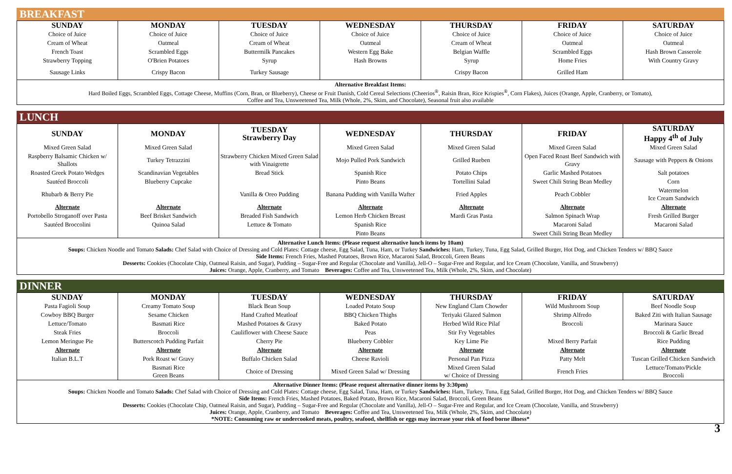BREAKFAST
| SUNDAY | MONDAY | TUESDAY | WEDNESDAY | THURSDAY | FRIDAY | SATURDAY |
| --- | --- | --- | --- | --- | --- | --- |
| Choice of Juice | Choice of Juice | Choice of Juice | Choice of Juice | Choice of Juice | Choice of Juice | Choice of Juice |
| Cream of Wheat | Oatmeal | Cream of Wheat | Oatmeal | Cream of Wheat | Oatmeal | Oatmeal |
| French Toast | Scrambled Eggs | Buttermilk Pancakes | Western Egg Bake | Belgian Waffle | Scrambled Eggs | Hash Brown Casserole |
| Strawberry Topping | O'Brien Potatoes | Syrup | Hash Browns | Syrup | Home Fries | With Country Gravy |
| Sausage Links | Crispy Bacon | Turkey Sausage | | Crispy Bacon | Grilled Ham | |
Alternative Breakfast Items:
Hard Boiled Eggs, Scrambled Eggs, Cottage Cheese, Muffins (Corn, Bran, or Blueberry), Cheese or Fruit Danish, Cold Cereal Selections (Cheerios<sup>®</sup>, Raisin Bran, Rice Krispies<sup>®</sup>, Corn Flakes), Juices (Orange, Apple, Cranberry, or Tomato),
Coffee and Tea, Unsweetened Tea, Milk (Whole, 2%, Skim, and Chocolate), Seasonal fruit also available
LUNCH
| SUNDAY | MONDAY | TUESDAY Strawberry Day | WEDNESDAY | THURSDAY | FRIDAY | SATURDAY Happy 4<sup>th</sup> of July |
| --- | --- | --- | --- | --- | --- | --- |
| Mixed Green Salad | Mixed Green Salad | | Mixed Green Salad | Mixed Green Salad | Mixed Green Salad | Mixed Green Salad |
| Raspberry Balsamic Chicken w/ Shallots | Turkey Tetrazzini | Strawberry Chicken Mixed Green Salad with Vinaigrette | Mojo Pulled Pork Sandwich | Grilled Rueben | Open Faced Roast Beef Sandwich with Gravy | Sausage with Peppers & Onions |
| Roasted Greek Potato Wedges | Scandinavian Vegetables | Bread Stick | Spanish Rice | Potato Chips | Garlic Mashed Potatoes | Salt potatoes |
| Sautéed Broccoli | Blueberry Cupcake | | Pinto Beans | Tortellini Salad | Sweet Chili String Bean Medley | Corn |
| Rhubarb & Berry Pie | | Vanilla & Oreo Pudding | Banana Pudding with Vanilla Wafter | Fried Apples | Peach Cobbler | Watermelon Ice Cream Sandwich |
| Alternate | Alternate | Alternate | Alternate | Alternate | Alternate | Alternate |
| Portobello Stroganoff over Pasta | Beef Brisket Sandwich | Breaded Fish Sandwich | Lemon Herb Chicken Breast | Mardi Gras Pasta | Salmon Spinach Wrap | Fresh Grilled Burger |
| Sautéed Broccolini | Quinoa Salad | Lettuce & Tomato | Spanish Rice | | Macaroni Salad | Macaroni Salad |
| | | | Pinto Beans | | Sweet Chili String Bean Medley | |
Alternative Lunch Items: (Please request alternative lunch items by 10am)
Soups: Chicken Noodle and Tomato Salads: Chef Salad with Choice of Dressing and Cold Plates: Cottage cheese, Egg Salad, Tuna, Ham, or Turkey Sandwiches: Ham, Turkey, Tuna, Egg Salad, Grilled Burger, Hot Dog, and Chicken Tenders w/ BBQ Sauce
Side Items: French Fries, Mashed Potatoes, Brown Rice, Macaroni Salad, Broccoli, Green Beans
Desserts: Cookies (Chocolate Chip, Oatmeal Raisin, and Sugar), Pudding – Sugar-Free and Regular (Chocolate and Vanilla), Jell-O – Sugar-Free and Regular, and Ice Cream (Chocolate, Vanilla, and Strawberry)
Juices: Orange, Apple, Cranberry, and Tomato Beverages: Coffee and Tea, Unsweetened Tea, Milk (Whole, 2%, Skim, and Chocolate)
DINNER
| SUNDAY | MONDAY | TUESDAY | WEDNESDAY | THURSDAY | FRIDAY | SATURDAY |
| --- | --- | --- | --- | --- | --- | --- |
| Pasta Fagioli Soup | Creamy Tomato Soup | Black Bean Soup | Loaded Potato Soup | New England Clam Chowder | Wild Mushroom Soup | Beef Noodle Soup |
| Cowboy BBQ Burger | Sesame Chicken | Hand Crafted Meatloaf | BBQ Chicken Thighs | Teriyaki Glazed Salmon | Shrimp Alfredo | Baked Ziti with Italian Sausage |
| Lettuce/Tomato | Basmati Rice | Mashed Potatoes & Gravy | Baked Potato | Herbed Wild Rice Pilaf | Broccoli | Marinara Sauce |
| Steak Fries | Broccoli | Cauliflower with Cheese Sauce | Peas | Stir Fry Vegetables | | Broccoli & Garlic Bread |
| Lemon Meringue Pie | Butterscotch Pudding Parfait | Cherry Pie | Blueberry Cobbler | Key Lime Pie | Mixed Berry Parfait | Rice Pudding |
| Alternate | Alternate | Alternate | Alternate | Alternate | Alternate | Alternate |
| Italian B.L.T | Pork Roast w/ Gravy | Buffalo Chicken Salad | Cheese Ravioli | Personal Pan Pizza | Patty Melt | Tuscan Grilled Chicken Sandwich |
| | Basmati Rice Green Beans | Choice of Dressing | Mixed Green Salad w/ Dressing | Mixed Green Salad w/ Choice of Dressing | French Fries | Lettuce/Tomato/Pickle Broccoli |
Alternative Dinner Items: (Please request alternative dinner items by 3:30pm)
Soups: Chicken Noodle and Tomato Salads: Chef Salad with Choice of Dressing and Cold Plates: Cottage cheese, Egg Salad, Tuna, Ham, or Turkey Sandwiches: Ham, Turkey, Tuna, Egg Salad, Grilled Burger, Hot Dog, and Chicken Tenders w/ BBQ Sauce
Side Items: French Fries, Mashed Potatoes, Baked Potato, Brown Rice, Macaroni Salad, Broccoli, Green Beans
Desserts: Cookies (Chocolate Chip, Oatmeal Raisin, and Sugar), Pudding – Sugar-Free and Regular (Chocolate and Vanilla), Jell-O – Sugar-Free and Regular, and Ice Cream (Chocolate, Vanilla, and Strawberry)
Juices: Orange, Apple, Cranberry, and Tomato Beverages: Coffee and Tea, Unsweetened Tea, Milk (Whole, 2%, Skim, and Chocolate)
*NOTE: Consuming raw or undercooked meats, poultry, seafood, shellfish or eggs may increase your risk of food borne illness*
3